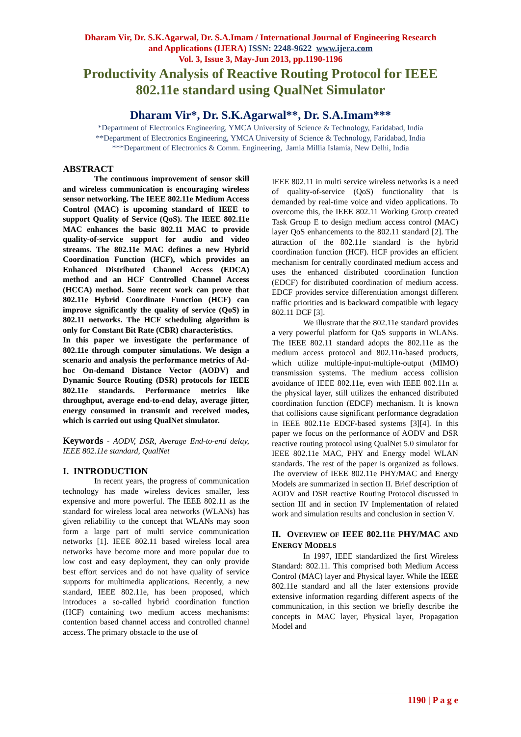Dharam Vir, Dr. S.K.Agarwal, Dr. S.A.Imam / International Journal of Engineering Research
and Applications (IJERA) ISSN: 2248-9622 www.ijera.com
Vol. 3, Issue 3, May-Jun 2013, pp.1190-1196
Productivity Analysis of Reactive Routing Protocol for IEEE
802.11e standard using QualNet Simulator
Dharam Vir*, Dr. S.K.Agarwal**, Dr. S.A.Imam***
*Department of Electronics Engineering, YMCA University of Science & Technology, Faridabad, India
**Department of Electronics Engineering, YMCA University of Science & Technology, Faridabad, India
***Department of Electronics & Comm. Engineering, Jamia Millia Islamia, New Delhi, India
ABSTRACT
The continuous improvement of sensor skill and wireless communication is encouraging wireless sensor networking. The IEEE 802.11e Medium Access Control (MAC) is upcoming standard of IEEE to support Quality of Service (QoS). The IEEE 802.11e MAC enhances the basic 802.11 MAC to provide quality-of-service support for audio and video streams. The 802.11e MAC defines a new Hybrid Coordination Function (HCF), which provides an Enhanced Distributed Channel Access (EDCA) method and an HCF Controlled Channel Access (HCCA) method. Some recent work can prove that 802.11e Hybrid Coordinate Function (HCF) can improve significantly the quality of service (QoS) in 802.11 networks. The HCF scheduling algorithm is only for Constant Bit Rate (CBR) characteristics.
In this paper we investigate the performance of 802.11e through computer simulations. We design a scenario and analysis the performance metrics of Ad-hoc On-demand Distance Vector (AODV) and Dynamic Source Routing (DSR) protocols for IEEE 802.11e standards. Performance metrics like throughput, average end-to-end delay, average jitter, energy consumed in transmit and received modes, which is carried out using QualNet simulator.
Keywords - AODV, DSR, Average End-to-end delay, IEEE 802.11e standard, QualNet
I. INTRODUCTION
In recent years, the progress of communication technology has made wireless devices smaller, less expensive and more powerful. The IEEE 802.11 as the standard for wireless local area networks (WLANs) has given reliability to the concept that WLANs may soon form a large part of multi service communication networks [1]. IEEE 802.11 based wireless local area networks have become more and more popular due to low cost and easy deployment, they can only provide best effort services and do not have quality of service supports for multimedia applications. Recently, a new standard, IEEE 802.11e, has been proposed, which introduces a so-called hybrid coordination function (HCF) containing two medium access mechanisms: contention based channel access and controlled channel access. The primary obstacle to the use of
IEEE 802.11 in multi service wireless networks is a need of quality-of-service (QoS) functionality that is demanded by real-time voice and video applications. To overcome this, the IEEE 802.11 Working Group created Task Group E to design medium access control (MAC) layer QoS enhancements to the 802.11 standard [2]. The attraction of the 802.11e standard is the hybrid coordination function (HCF). HCF provides an efficient mechanism for centrally coordinated medium access and uses the enhanced distributed coordination function (EDCF) for distributed coordination of medium access. EDCF provides service differentiation amongst different traffic priorities and is backward compatible with legacy 802.11 DCF [3].
We illustrate that the 802.11e standard provides a very powerful platform for QoS supports in WLANs. The IEEE 802.11 standard adopts the 802.11e as the medium access protocol and 802.11n-based products, which utilize multiple-input-multiple-output (MIMO) transmission systems. The medium access collision avoidance of IEEE 802.11e, even with IEEE 802.11n at the physical layer, still utilizes the enhanced distributed coordination function (EDCF) mechanism. It is known that collisions cause significant performance degradation in IEEE 802.11e EDCF-based systems [3][4]. In this paper we focus on the performance of AODV and DSR reactive routing protocol using QualNet 5.0 simulator for IEEE 802.11e MAC, PHY and Energy model WLAN standards. The rest of the paper is organized as follows. The overview of IEEE 802.11e PHY/MAC and Energy Models are summarized in section II. Brief description of AODV and DSR reactive Routing Protocol discussed in section III and in section IV Implementation of related work and simulation results and conclusion in section V.
II. OVERVIEW OF IEEE 802.11E PHY/MAC AND ENERGY MODELS
In 1997, IEEE standardized the first Wireless Standard: 802.11. This comprised both Medium Access Control (MAC) layer and Physical layer. While the IEEE 802.11e standard and all the later extensions provide extensive information regarding different aspects of the communication, in this section we briefly describe the concepts in MAC layer, Physical layer, Propagation Model and
1190 | P a g e